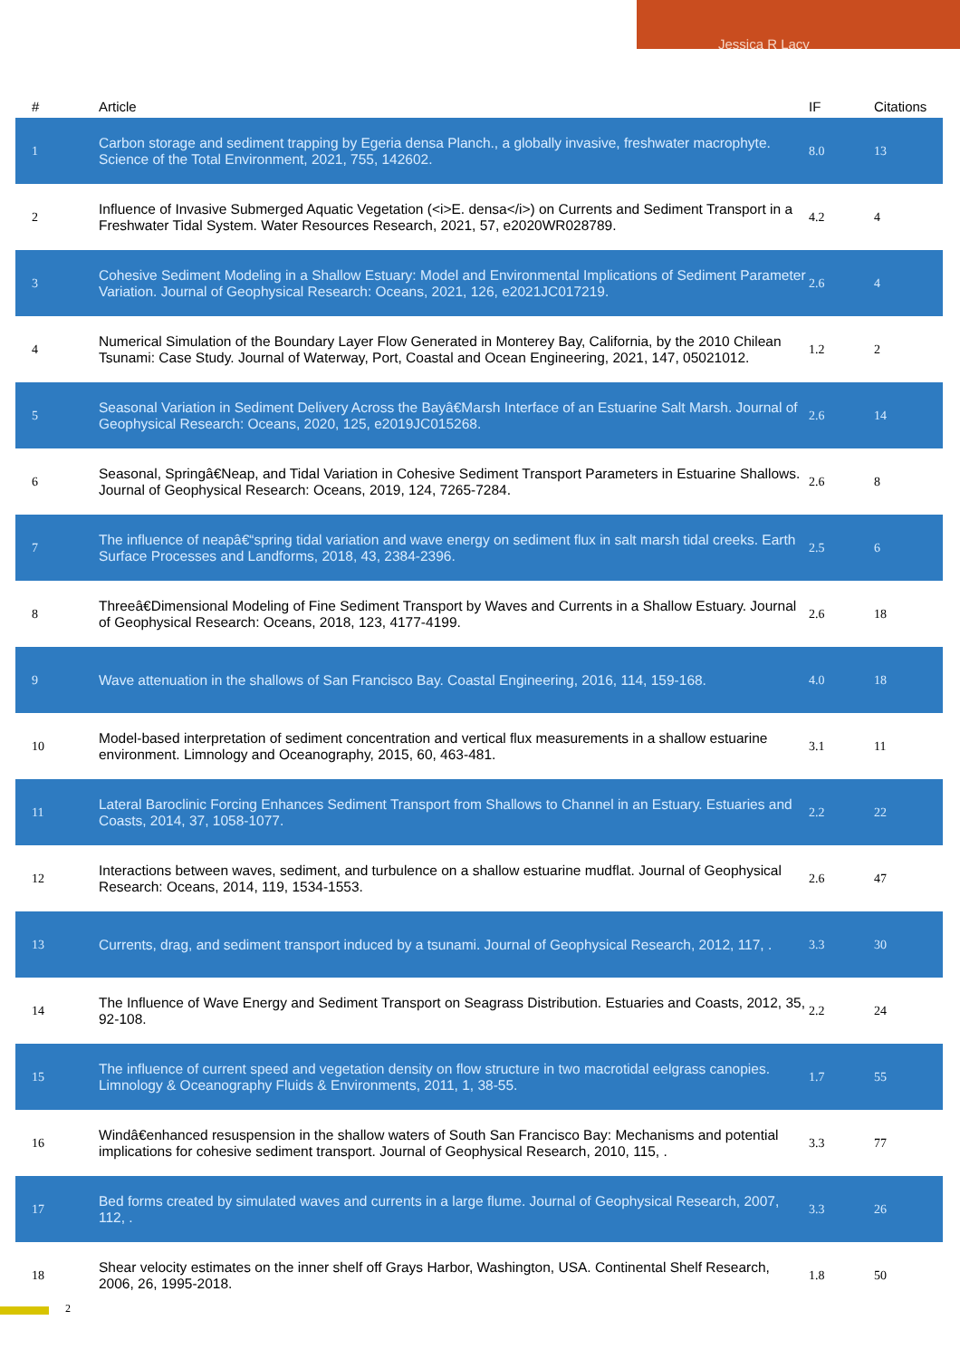Jessica R Lacy
| # | Article | IF | Citations |
| --- | --- | --- | --- |
| 1 | Carbon storage and sediment trapping by Egeria densa Planch., a globally invasive, freshwater macrophyte. Science of the Total Environment, 2021, 755, 142602. | 8.0 | 13 |
| 2 | Influence of Invasive Submerged Aquatic Vegetation (<i>E. densa</i>) on Currents and Sediment Transport in a Freshwater Tidal System. Water Resources Research, 2021, 57, e2020WR028789. | 4.2 | 4 |
| 3 | Cohesive Sediment Modeling in a Shallow Estuary: Model and Environmental Implications of Sediment Parameter Variation. Journal of Geophysical Research: Oceans, 2021, 126, e2021JC017219. | 2.6 | 4 |
| 4 | Numerical Simulation of the Boundary Layer Flow Generated in Monterey Bay, California, by the 2010 Chilean Tsunami: Case Study. Journal of Waterway, Port, Coastal and Ocean Engineering, 2021, 147, 05021012. | 1.2 | 2 |
| 5 | Seasonal Variation in Sediment Delivery Across the Bayâ€Marsh Interface of an Estuarine Salt Marsh. Journal of Geophysical Research: Oceans, 2020, 125, e2019JC015268. | 2.6 | 14 |
| 6 | Seasonal, Springâ€Neap, and Tidal Variation in Cohesive Sediment Transport Parameters in Estuarine Shallows. Journal of Geophysical Research: Oceans, 2019, 124, 7265-7284. | 2.6 | 8 |
| 7 | The influence of neapâ€“spring tidal variation and wave energy on sediment flux in salt marsh tidal creeks. Earth Surface Processes and Landforms, 2018, 43, 2384-2396. | 2.5 | 6 |
| 8 | Threeâ€Dimensional Modeling of Fine Sediment Transport by Waves and Currents in a Shallow Estuary. Journal of Geophysical Research: Oceans, 2018, 123, 4177-4199. | 2.6 | 18 |
| 9 | Wave attenuation in the shallows of San Francisco Bay. Coastal Engineering, 2016, 114, 159-168. | 4.0 | 18 |
| 10 | Model-based interpretation of sediment concentration and vertical flux measurements in a shallow estuarine environment. Limnology and Oceanography, 2015, 60, 463-481. | 3.1 | 11 |
| 11 | Lateral Baroclinic Forcing Enhances Sediment Transport from Shallows to Channel in an Estuary. Estuaries and Coasts, 2014, 37, 1058-1077. | 2.2 | 22 |
| 12 | Interactions between waves, sediment, and turbulence on a shallow estuarine mudflat. Journal of Geophysical Research: Oceans, 2014, 119, 1534-1553. | 2.6 | 47 |
| 13 | Currents, drag, and sediment transport induced by a tsunami. Journal of Geophysical Research, 2012, 117, . | 3.3 | 30 |
| 14 | The Influence of Wave Energy and Sediment Transport on Seagrass Distribution. Estuaries and Coasts, 2012, 35, 92-108. | 2.2 | 24 |
| 15 | The influence of current speed and vegetation density on flow structure in two macrotidal eelgrass canopies. Limnology & Oceanography Fluids & Environments, 2011, 1, 38-55. | 1.7 | 55 |
| 16 | Windâ€enhanced resuspension in the shallow waters of South San Francisco Bay: Mechanisms and potential implications for cohesive sediment transport. Journal of Geophysical Research, 2010, 115, . | 3.3 | 77 |
| 17 | Bed forms created by simulated waves and currents in a large flume. Journal of Geophysical Research, 2007, 112, . | 3.3 | 26 |
| 18 | Shear velocity estimates on the inner shelf off Grays Harbor, Washington, USA. Continental Shelf Research, 2006, 26, 1995-2018. | 1.8 | 50 |
2